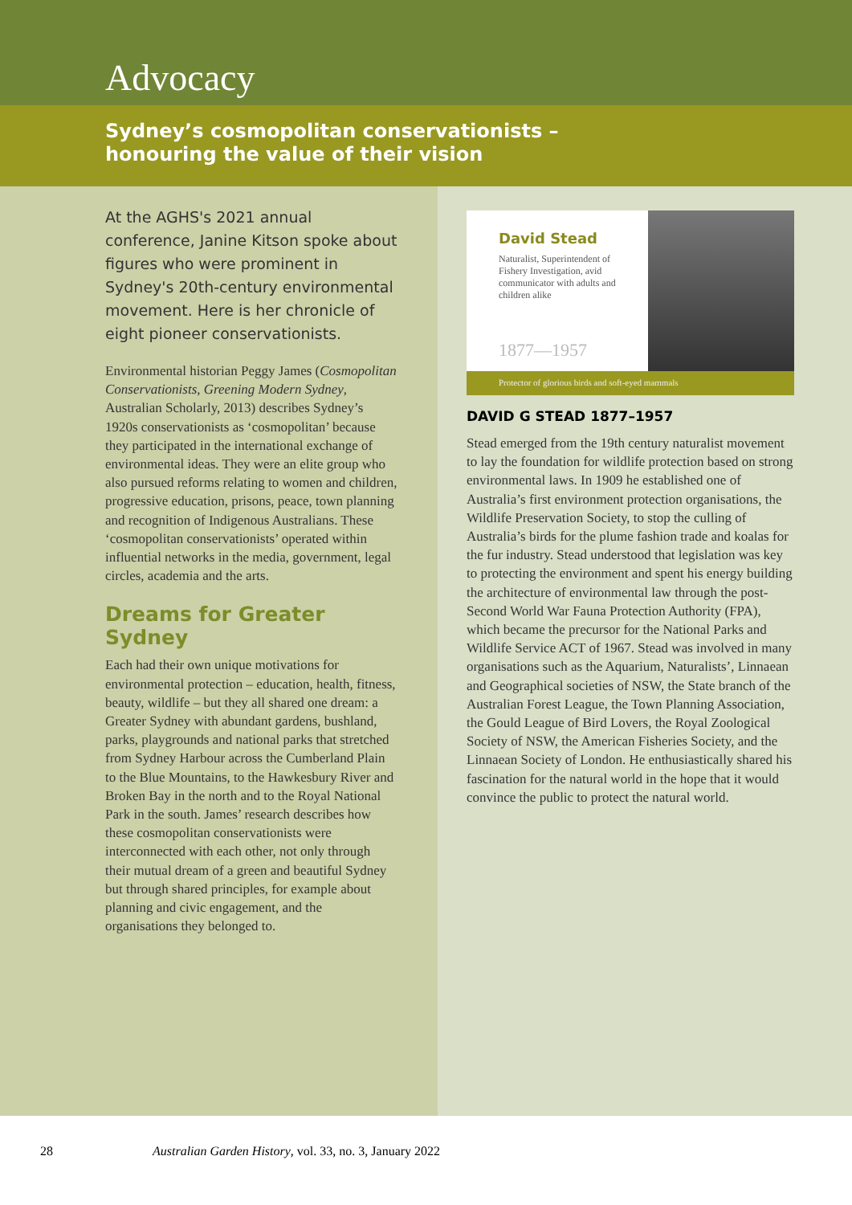Advocacy
Sydney’s cosmopolitan conservationists –
honouring the value of their vision
At the AGHS's 2021 annual conference, Janine Kitson spoke about figures who were prominent in Sydney's 20th-century environmental movement. Here is her chronicle of eight pioneer conservationists.
Environmental historian Peggy James (Cosmopolitan Conservationists, Greening Modern Sydney, Australian Scholarly, 2013) describes Sydney’s 1920s conservationists as ‘cosmopolitan’ because they participated in the international exchange of environmental ideas. They were an elite group who also pursued reforms relating to women and children, progressive education, prisons, peace, town planning and recognition of Indigenous Australians. These ‘cosmopolitan conservationists’ operated within influential networks in the media, government, legal circles, academia and the arts.
Dreams for Greater Sydney
Each had their own unique motivations for environmental protection – education, health, fitness, beauty, wildlife – but they all shared one dream: a Greater Sydney with abundant gardens, bushland, parks, playgrounds and national parks that stretched from Sydney Harbour across the Cumberland Plain to the Blue Mountains, to the Hawkesbury River and Broken Bay in the north and to the Royal National Park in the south. James’ research describes how these cosmopolitan conservationists were interconnected with each other, not only through their mutual dream of a green and beautiful Sydney but through shared principles, for example about planning and civic engagement, and the organisations they belonged to.
David Stead
Naturalist, Superintendent of Fishery Investigation, avid communicator with adults and children alike
1877—1957
Protector of glorious birds and soft-eyed mammals
DAVID G STEAD 1877–1957
Stead emerged from the 19th century naturalist movement to lay the foundation for wildlife protection based on strong environmental laws. In 1909 he established one of Australia’s first environment protection organisations, the Wildlife Preservation Society, to stop the culling of Australia’s birds for the plume fashion trade and koalas for the fur industry. Stead understood that legislation was key to protecting the environment and spent his energy building the architecture of environmental law through the post-Second World War Fauna Protection Authority (FPA), which became the precursor for the National Parks and Wildlife Service ACT of 1967. Stead was involved in many organisations such as the Aquarium, Naturalists’, Linnaean and Geographical societies of NSW, the State branch of the Australian Forest League, the Town Planning Association, the Gould League of Bird Lovers, the Royal Zoological Society of NSW, the American Fisheries Society, and the Linnaean Society of London. He enthusiastically shared his fascination for the natural world in the hope that it would convince the public to protect the natural world.
28 Australian Garden History, vol. 33, no. 3, January 2022